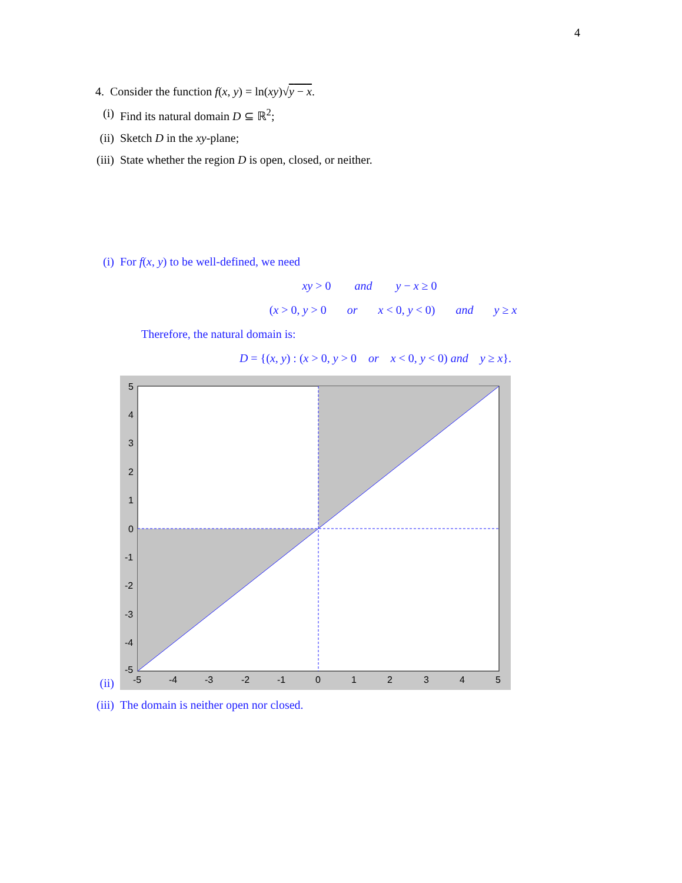4
4. Consider the function f(x, y) = ln(xy)√y − x.
(i) Find its natural domain D ⊆ ℝ<sup>2</sup>;
(ii) Sketch D in the xy-plane;
(iii) State whether the region D is open, closed, or neither.
(i) For f(x, y) to be well-defined, we need
xy > 0 and y − x ≥ 0
(x > 0, y > 0 or x < 0, y < 0) and y ≥ x
Therefore, the natural domain is:
D = {(x, y) : (x > 0, y > 0 or x < 0, y < 0) and y ≥ x}.
(ii)
5
4
3
2
1
0
-1
-2
-3
-4
-5
-5
-4
-3
-2
-1
0
1
2
3
4
5
(iii) The domain is neither open nor closed.